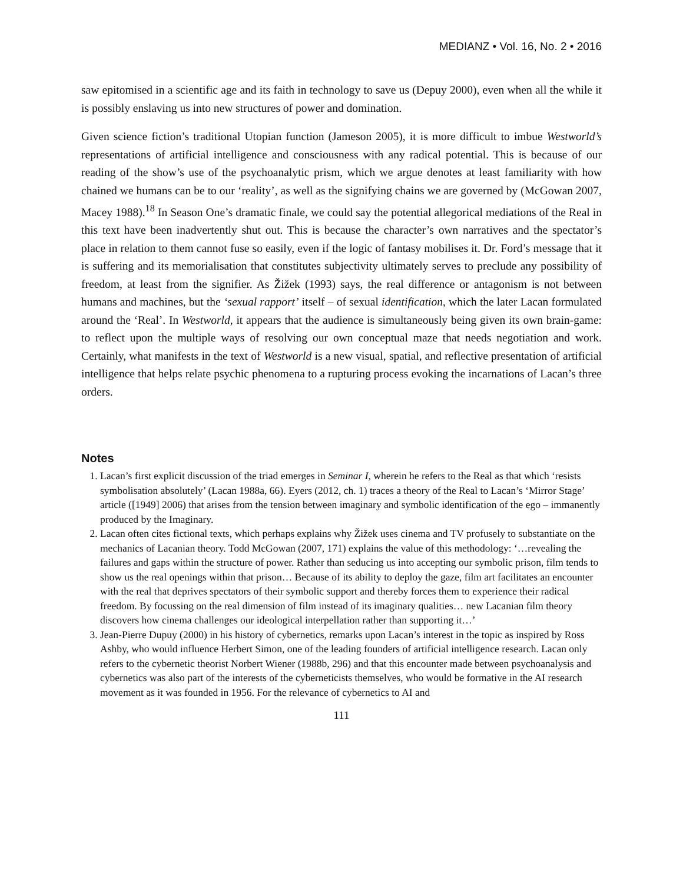MEDIANZ • Vol. 16, No. 2 • 2016
saw epitomised in a scientific age and its faith in technology to save us (Depuy 2000), even when all the while it is possibly enslaving us into new structures of power and domination.
Given science fiction’s traditional Utopian function (Jameson 2005), it is more difficult to imbue Westworld’s representations of artificial intelligence and consciousness with any radical potential. This is because of our reading of the show’s use of the psychoanalytic prism, which we argue denotes at least familiarity with how chained we humans can be to our ‘reality’, as well as the signifying chains we are governed by (McGowan 2007, Macey 1988).<sup>18</sup> In Season One’s dramatic finale, we could say the potential allegorical mediations of the Real in this text have been inadvertently shut out. This is because the character’s own narratives and the spectator’s place in relation to them cannot fuse so easily, even if the logic of fantasy mobilises it. Dr. Ford’s message that it is suffering and its memorialisation that constitutes subjectivity ultimately serves to preclude any possibility of freedom, at least from the signifier. As Žižek (1993) says, the real difference or antagonism is not between humans and machines, but the ‘sexual rapport’ itself – of sexual identification, which the later Lacan formulated around the ‘Real’. In Westworld, it appears that the audience is simultaneously being given its own brain-game: to reflect upon the multiple ways of resolving our own conceptual maze that needs negotiation and work. Certainly, what manifests in the text of Westworld is a new visual, spatial, and reflective presentation of artificial intelligence that helps relate psychic phenomena to a rupturing process evoking the incarnations of Lacan’s three orders.
Notes
1. Lacan’s first explicit discussion of the triad emerges in Seminar I, wherein he refers to the Real as that which ‘resists symbolisation absolutely’ (Lacan 1988a, 66). Eyers (2012, ch. 1) traces a theory of the Real to Lacan’s ‘Mirror Stage’ article ([1949] 2006) that arises from the tension between imaginary and symbolic identification of the ego – immanently produced by the Imaginary.
2. Lacan often cites fictional texts, which perhaps explains why Žižek uses cinema and TV profusely to substantiate on the mechanics of Lacanian theory. Todd McGowan (2007, 171) explains the value of this methodology: ‘…revealing the failures and gaps within the structure of power. Rather than seducing us into accepting our symbolic prison, film tends to show us the real openings within that prison… Because of its ability to deploy the gaze, film art facilitates an encounter with the real that deprives spectators of their symbolic support and thereby forces them to experience their radical freedom. By focussing on the real dimension of film instead of its imaginary qualities… new Lacanian film theory discovers how cinema challenges our ideological interpellation rather than supporting it…’
3. Jean-Pierre Dupuy (2000) in his history of cybernetics, remarks upon Lacan’s interest in the topic as inspired by Ross Ashby, who would influence Herbert Simon, one of the leading founders of artificial intelligence research. Lacan only refers to the cybernetic theorist Norbert Wiener (1988b, 296) and that this encounter made between psychoanalysis and cybernetics was also part of the interests of the cyberneticists themselves, who would be formative in the AI research movement as it was founded in 1956. For the relevance of cybernetics to AI and
111